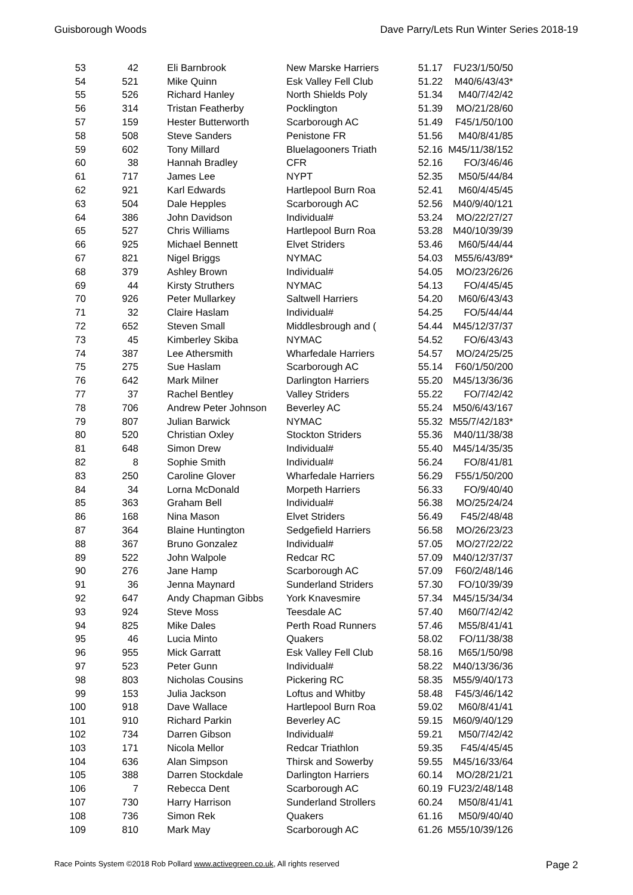Guisborough Woods Dave Parry/Lets Run Winter Series 2018-19
| 53 | 42 | | Eli Barnbrook | New Marske Harriers | 51.17 | FU23/1/50/50 |
| 54 | 521 | | Mike Quinn | Esk Valley Fell Club | 51.22 | M40/6/43/43* |
| 55 | 526 | | Richard Hanley | North Shields Poly | 51.34 | M40/7/42/42 |
| 56 | 314 | | Tristan Featherby | Pocklington | 51.39 | MO/21/28/60 |
| 57 | 159 | | Hester Butterworth | Scarborough AC | 51.49 | F45/1/50/100 |
| 58 | 508 | | Steve Sanders | Penistone FR | 51.56 | M40/8/41/85 |
| 59 | 602 | | Tony Millard | Bluelagooners Triath | 52.16 | M45/11/38/152 |
| 60 | 38 | | Hannah Bradley | CFR | 52.16 | FO/3/46/46 |
| 61 | 717 | | James Lee | NYPT | 52.35 | M50/5/44/84 |
| 62 | 921 | | Karl Edwards | Hartlepool Burn Roa | 52.41 | M60/4/45/45 |
| 63 | 504 | | Dale Hepples | Scarborough AC | 52.56 | M40/9/40/121 |
| 64 | 386 | | John Davidson | Individual# | 53.24 | MO/22/27/27 |
| 65 | 527 | | Chris Williams | Hartlepool Burn Roa | 53.28 | M40/10/39/39 |
| 66 | 925 | | Michael Bennett | Elvet Striders | 53.46 | M60/5/44/44 |
| 67 | 821 | | Nigel Briggs | NYMAC | 54.03 | M55/6/43/89* |
| 68 | 379 | | Ashley Brown | Individual# | 54.05 | MO/23/26/26 |
| 69 | 44 | | Kirsty Struthers | NYMAC | 54.13 | FO/4/45/45 |
| 70 | 926 | | Peter Mullarkey | Saltwell Harriers | 54.20 | M60/6/43/43 |
| 71 | 32 | | Claire Haslam | Individual# | 54.25 | FO/5/44/44 |
| 72 | 652 | | Steven Small | Middlesbrough and ( | 54.44 | M45/12/37/37 |
| 73 | 45 | | Kimberley Skiba | NYMAC | 54.52 | FO/6/43/43 |
| 74 | 387 | | Lee Athersmith | Wharfedale Harriers | 54.57 | MO/24/25/25 |
| 75 | 275 | | Sue Haslam | Scarborough AC | 55.14 | F60/1/50/200 |
| 76 | 642 | | Mark Milner | Darlington Harriers | 55.20 | M45/13/36/36 |
| 77 | 37 | | Rachel Bentley | Valley Striders | 55.22 | FO/7/42/42 |
| 78 | 706 | | Andrew Peter Johnson | Beverley AC | 55.24 | M50/6/43/167 |
| 79 | 807 | | Julian Barwick | NYMAC | 55.32 | M55/7/42/183* |
| 80 | 520 | | Christian Oxley | Stockton Striders | 55.36 | M40/11/38/38 |
| 81 | 648 | | Simon Drew | Individual# | 55.40 | M45/14/35/35 |
| 82 | 8 | | Sophie Smith | Individual# | 56.24 | FO/8/41/81 |
| 83 | 250 | | Caroline Glover | Wharfedale Harriers | 56.29 | F55/1/50/200 |
| 84 | 34 | | Lorna McDonald | Morpeth Harriers | 56.33 | FO/9/40/40 |
| 85 | 363 | | Graham Bell | Individual# | 56.38 | MO/25/24/24 |
| 86 | 168 | | Nina Mason | Elvet Striders | 56.49 | F45/2/48/48 |
| 87 | 364 | | Blaine Huntington | Sedgefield Harriers | 56.58 | MO/26/23/23 |
| 88 | 367 | | Bruno Gonzalez | Individual# | 57.05 | MO/27/22/22 |
| 89 | 522 | | John Walpole | Redcar RC | 57.09 | M40/12/37/37 |
| 90 | 276 | | Jane Hamp | Scarborough AC | 57.09 | F60/2/48/146 |
| 91 | 36 | | Jenna Maynard | Sunderland Striders | 57.30 | FO/10/39/39 |
| 92 | 647 | | Andy Chapman Gibbs | York Knavesmire | 57.34 | M45/15/34/34 |
| 93 | 924 | | Steve Moss | Teesdale AC | 57.40 | M60/7/42/42 |
| 94 | 825 | | Mike Dales | Perth Road Runners | 57.46 | M55/8/41/41 |
| 95 | 46 | | Lucia Minto | Quakers | 58.02 | FO/11/38/38 |
| 96 | 955 | | Mick Garratt | Esk Valley Fell Club | 58.16 | M65/1/50/98 |
| 97 | 523 | | Peter Gunn | Individual# | 58.22 | M40/13/36/36 |
| 98 | 803 | | Nicholas Cousins | Pickering RC | 58.35 | M55/9/40/173 |
| 99 | 153 | | Julia Jackson | Loftus and Whitby | 58.48 | F45/3/46/142 |
| 100 | 918 | | Dave Wallace | Hartlepool Burn Roa | 59.02 | M60/8/41/41 |
| 101 | 910 | | Richard Parkin | Beverley AC | 59.15 | M60/9/40/129 |
| 102 | 734 | | Darren Gibson | Individual# | 59.21 | M50/7/42/42 |
| 103 | 171 | | Nicola Mellor | Redcar Triathlon | 59.35 | F45/4/45/45 |
| 104 | 636 | | Alan Simpson | Thirsk and Sowerby | 59.55 | M45/16/33/64 |
| 105 | 388 | | Darren Stockdale | Darlington Harriers | 60.14 | MO/28/21/21 |
| 106 | 7 | | Rebecca Dent | Scarborough AC | 60.19 | FU23/2/48/148 |
| 107 | 730 | | Harry Harrison | Sunderland Strollers | 60.24 | M50/8/41/41 |
| 108 | 736 | | Simon Rek | Quakers | 61.16 | M50/9/40/40 |
| 109 | 810 | | Mark May | Scarborough AC | 61.26 | M55/10/39/126 |
Race Points System ©2018 Rob Pollard www.activegreen.co.uk, All rights reserved Page 2